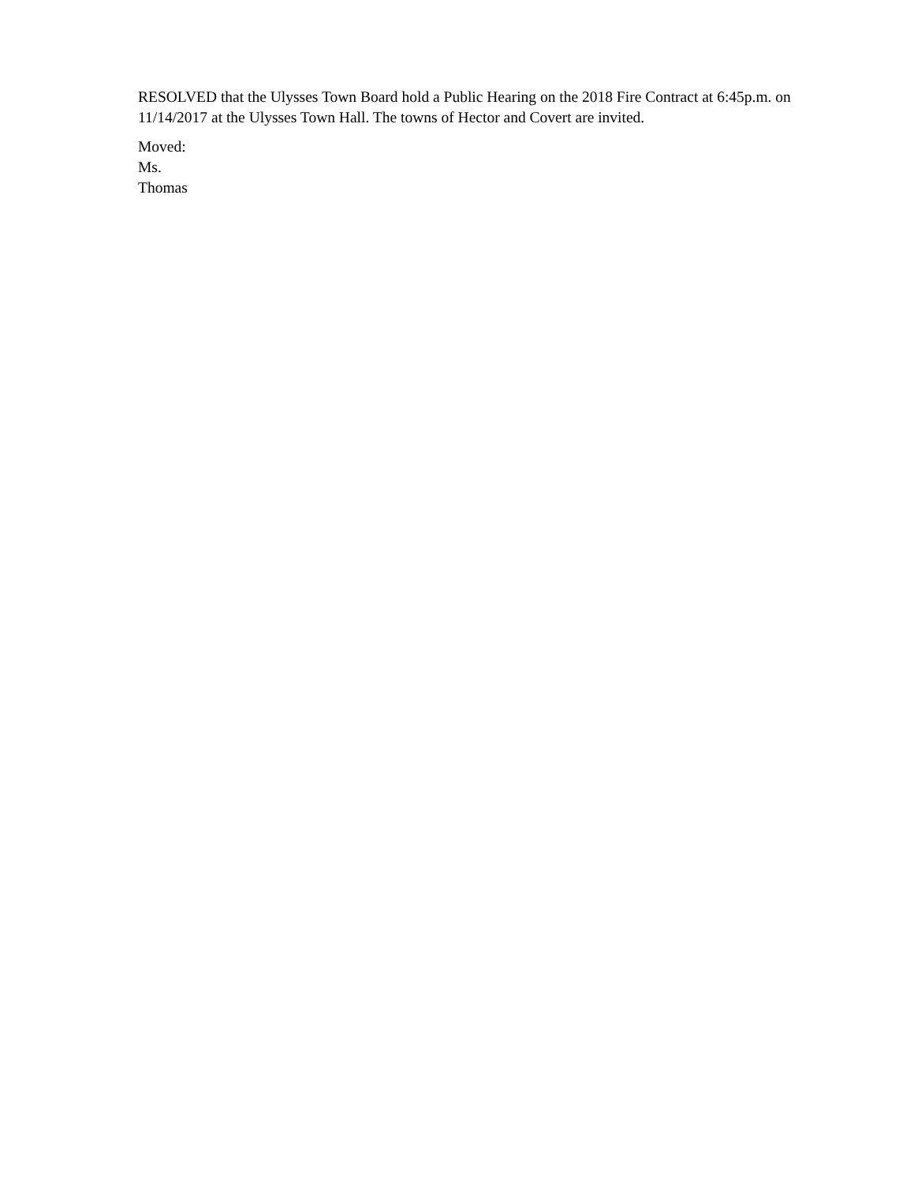RESOLVED that the Ulysses Town Board hold a Public Hearing on the 2018 Fire Contract at 6:45p.m. on 11/14/2017 at the Ulysses Town Hall. The towns of Hector and Covert are invited.
Moved: Ms. Thomas